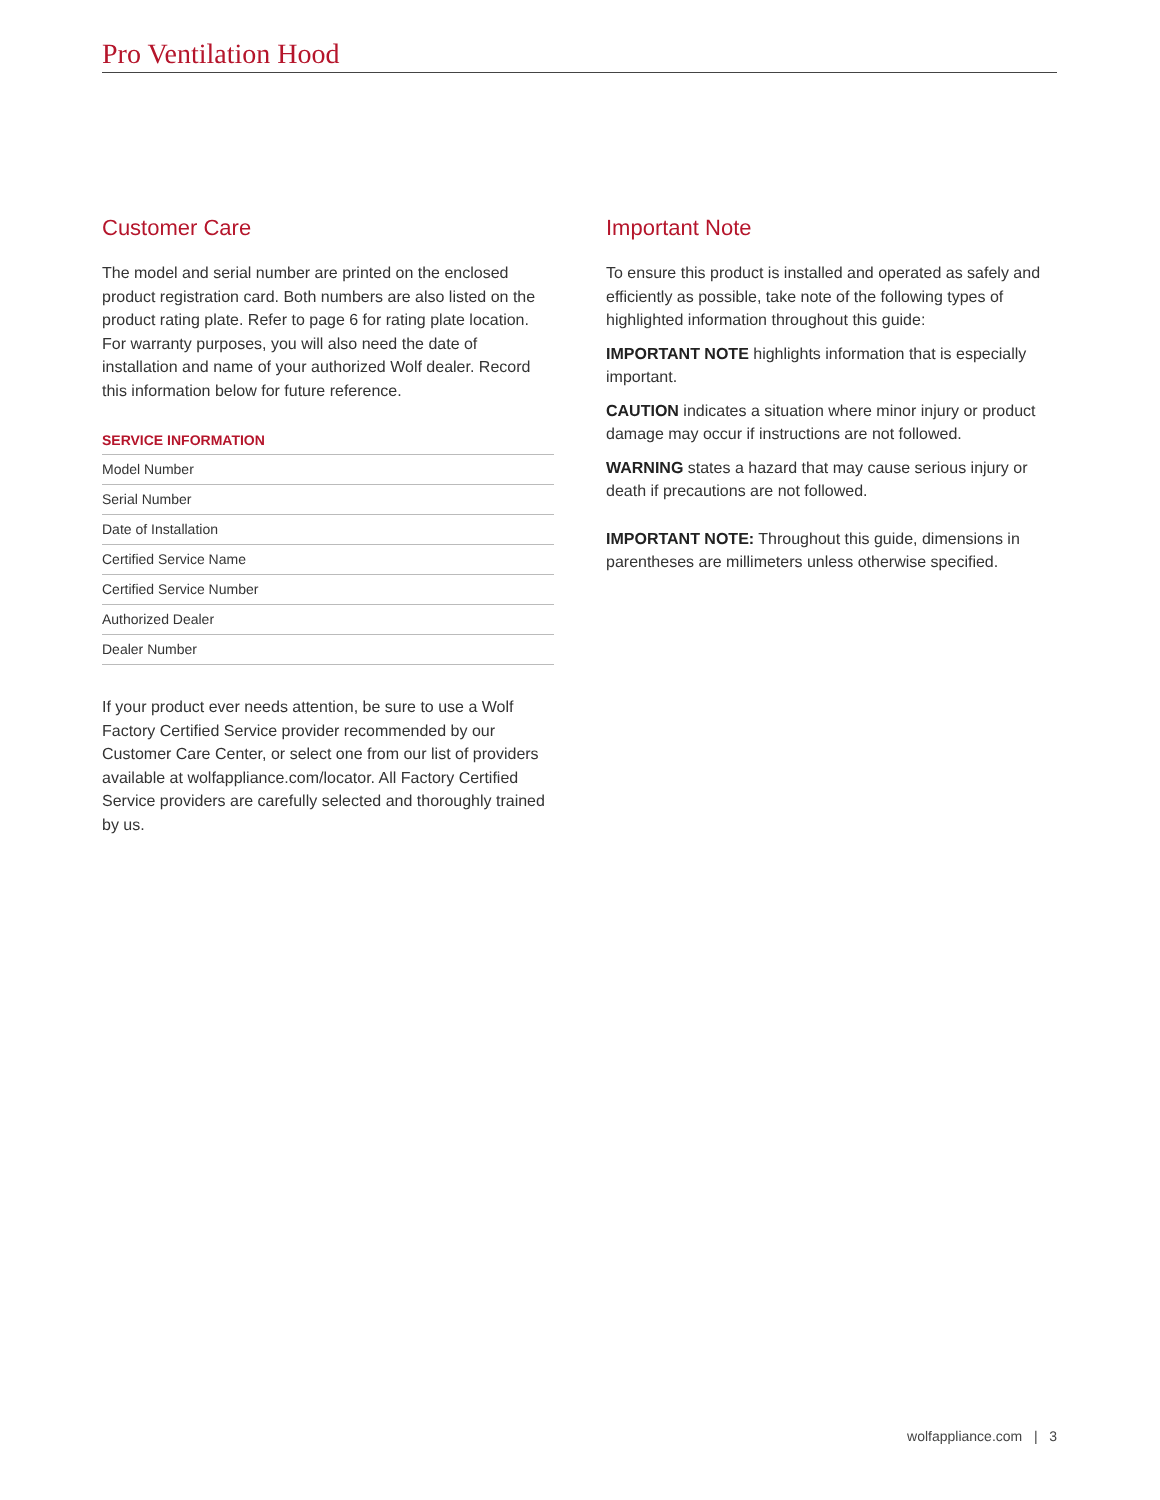Pro Ventilation Hood
Customer Care
The model and serial number are printed on the enclosed product registration card. Both numbers are also listed on the product rating plate. Refer to page 6 for rating plate location. For warranty purposes, you will also need the date of installation and name of your authorized Wolf dealer. Record this information below for future reference.
SERVICE INFORMATION
| Model Number |
| Serial Number |
| Date of Installation |
| Certified Service Name |
| Certified Service Number |
| Authorized Dealer |
| Dealer Number |
If your product ever needs attention, be sure to use a Wolf Factory Certified Service provider recommended by our Customer Care Center, or select one from our list of providers available at wolfappliance.com/locator. All Factory Certified Service providers are carefully selected and thoroughly trained by us.
Important Note
To ensure this product is installed and operated as safely and efficiently as possible, take note of the following types of highlighted information throughout this guide:
IMPORTANT NOTE highlights information that is especially important.
CAUTION indicates a situation where minor injury or product damage may occur if instructions are not followed.
WARNING states a hazard that may cause serious injury or death if precautions are not followed.
IMPORTANT NOTE: Throughout this guide, dimensions in parentheses are millimeters unless otherwise specified.
wolfappliance.com | 3